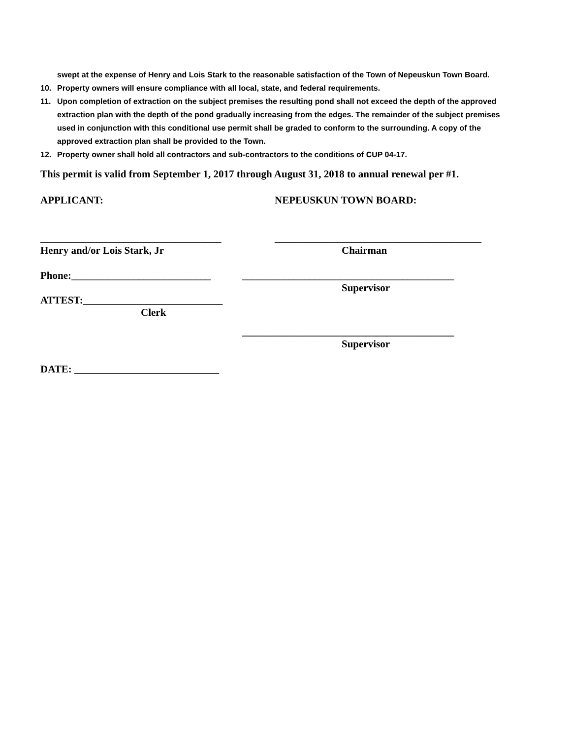swept at the expense of Henry and Lois Stark to the reasonable satisfaction of the Town of Nepeuskun Town Board.
10. Property owners will ensure compliance with all local, state, and federal requirements.
11. Upon completion of extraction on the subject premises the resulting pond shall not exceed the depth of the approved extraction plan with the depth of the pond gradually increasing from the edges. The remainder of the subject premises used in conjunction with this conditional use permit shall be graded to conform to the surrounding. A copy of the approved extraction plan shall be provided to the Town.
12. Property owner shall hold all contractors and sub-contractors to the conditions of CUP 04-17.
This permit is valid from September 1, 2017 through August 31, 2018 to annual renewal per #1.
APPLICANT: NEPEUSKUN TOWN BOARD:
___________________________________ ________________________________________
Henry and/or Lois Stark, Jr Chairman
Phone:___________________________ _________________________________________
Supervisor
ATTEST:___________________________
Clerk
_________________________________________
Supervisor
DATE: ____________________________